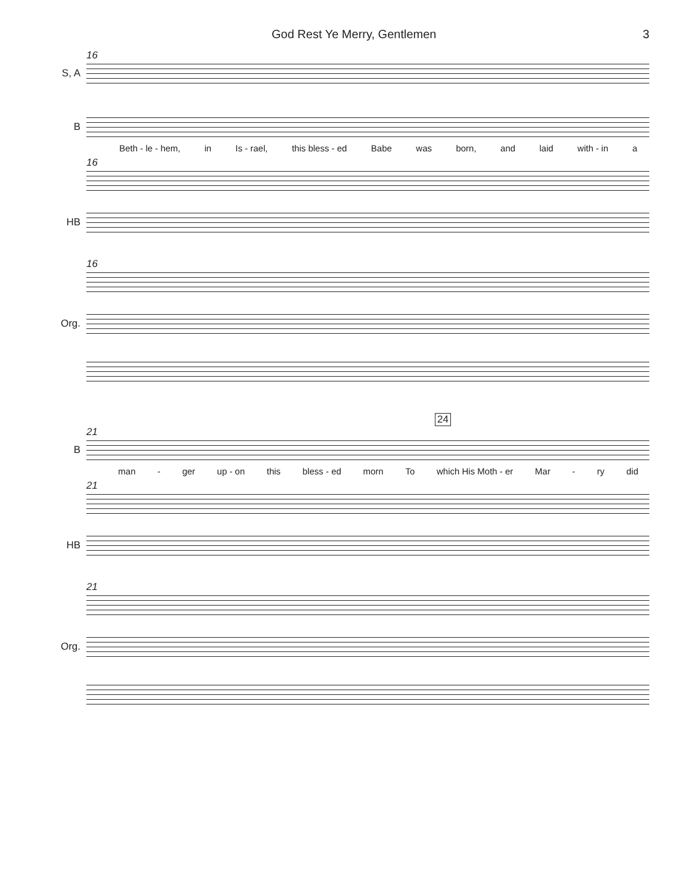God Rest Ye Merry, Gentlemen 3
16
S, A
B
Beth - le - hem, in Is - rael, this bless - ed Babe was born, and laid with - in a
16
HB
16
Org.
24
21
B
man - ger up - on this bless - ed morn To which His Moth - er Mar - ry did
21
HB
21
Org.